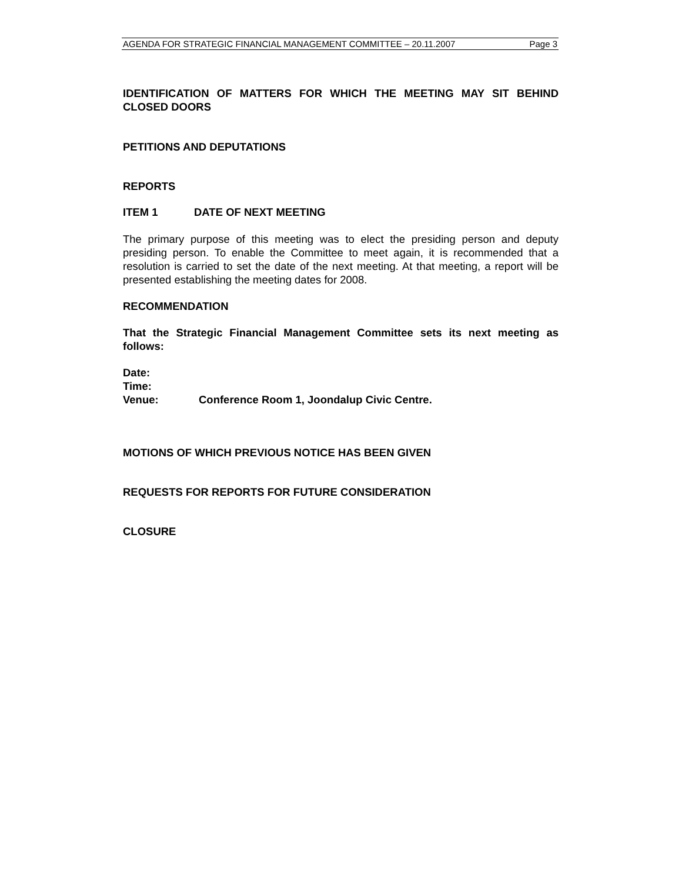AGENDA FOR STRATEGIC FINANCIAL MANAGEMENT COMMITTEE – 20.11.2007 Page 3
IDENTIFICATION OF MATTERS FOR WHICH THE MEETING MAY SIT BEHIND CLOSED DOORS
PETITIONS AND DEPUTATIONS
REPORTS
ITEM 1 DATE OF NEXT MEETING
The primary purpose of this meeting was to elect the presiding person and deputy presiding person. To enable the Committee to meet again, it is recommended that a resolution is carried to set the date of the next meeting. At that meeting, a report will be presented establishing the meeting dates for 2008.
RECOMMENDATION
That the Strategic Financial Management Committee sets its next meeting as follows:
Date:
Time:
Venue: Conference Room 1, Joondalup Civic Centre.
MOTIONS OF WHICH PREVIOUS NOTICE HAS BEEN GIVEN
REQUESTS FOR REPORTS FOR FUTURE CONSIDERATION
CLOSURE